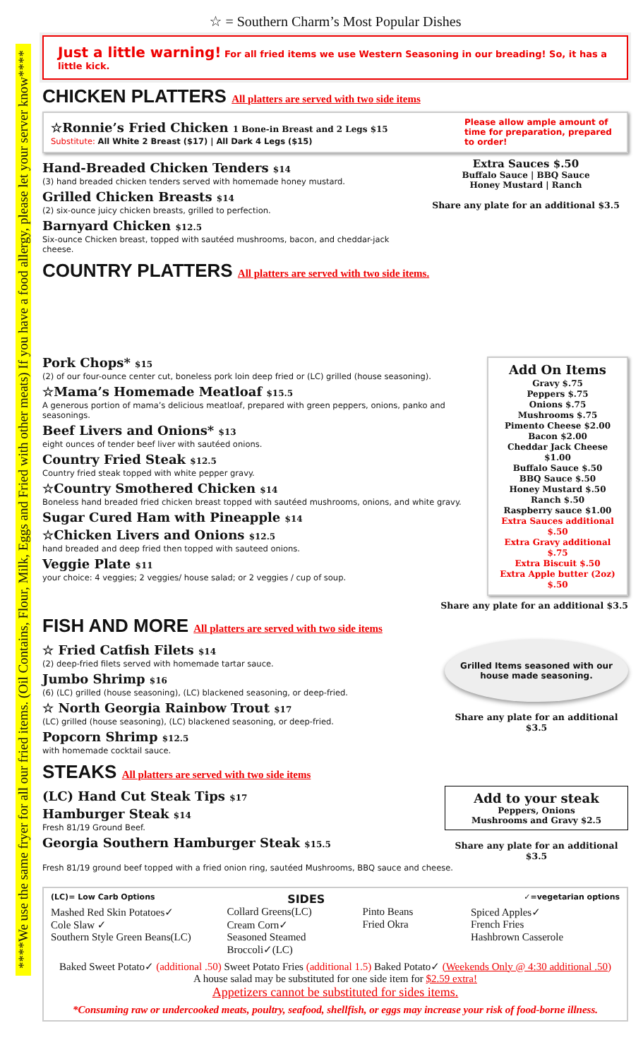****We use the same fryer for all our fried items. (Oil Contains, Flour, Milk, Eggs and Fried with other meats) If you have a food allergy, please let your server know****
☆ = Southern Charm’s Most Popular Dishes
Just a little warning! For all fried items we use Western Seasoning in our breading! So, it has a little kick.
CHICKEN PLATTERS All platters are served with two side items
☆Ronnie’s Fried Chicken 1 Bone-in Breast and 2 Legs $15
Substitute: All White 2 Breast ($17) | All Dark 4 Legs ($15)
Please allow ample amount of time for preparation, prepared to order!
Hand-Breaded Chicken Tenders $14
(3) hand breaded chicken tenders served with homemade honey mustard.
Grilled Chicken Breasts $14
(2) six-ounce juicy chicken breasts, grilled to perfection.
Barnyard Chicken $12.5
Six-ounce Chicken breast, topped with sautéed mushrooms, bacon, and cheddar-jack cheese.
Extra Sauces $.50
Buffalo Sauce | BBQ Sauce
Honey Mustard | Ranch
Share any plate for an additional $3.5
COUNTRY PLATTERS All platters are served with two side items.
Pork Chops* $15
(2) of our four-ounce center cut, boneless pork loin deep fried or (LC) grilled (house seasoning).
☆Mama’s Homemade Meatloaf $15.5
A generous portion of mama’s delicious meatloaf, prepared with green peppers, onions, panko and seasonings.
Beef Livers and Onions* $13
eight ounces of tender beef liver with sautéed onions.
Country Fried Steak $12.5
Country fried steak topped with white pepper gravy.
☆Country Smothered Chicken $14
Boneless hand breaded fried chicken breast topped with sautéed mushrooms, onions, and white gravy.
Sugar Cured Ham with Pineapple $14
☆Chicken Livers and Onions $12.5
hand breaded and deep fried then topped with sauteed onions.
Veggie Plate $11
your choice: 4 veggies; 2 veggies/ house salad; or 2 veggies / cup of soup.
Add On Items
Gravy $.75
Peppers $.75
Onions $.75
Mushrooms $.75
Pimento Cheese $2.00
Bacon $2.00
Cheddar Jack Cheese $1.00
Buffalo Sauce $.50
BBQ Sauce $.50
Honey Mustard $.50
Ranch $.50
Raspberry sauce $1.00
Extra Sauces additional $.50
Extra Gravy additional $.75
Extra Biscuit $.50
Extra Apple butter (2oz) $.50
Share any plate for an additional $3.5
FISH AND MORE All platters are served with two side items
☆ Fried Catfish Filets $14
(2) deep-fried filets served with homemade tartar sauce.
Jumbo Shrimp $16
(6) (LC) grilled (house seasoning), (LC) blackened seasoning, or deep-fried.
☆ North Georgia Rainbow Trout $17
(LC) grilled (house seasoning), (LC) blackened seasoning, or deep-fried.
Popcorn Shrimp $12.5
with homemade cocktail sauce.
Grilled Items seasoned with our house made seasoning.
Share any plate for an additional $3.5
STEAKS All platters are served with two side items
(LC) Hand Cut Steak Tips $17
Hamburger Steak $14
Fresh 81/19 Ground Beef.
Georgia Southern Hamburger Steak $15.5
Add to your steak
Peppers, Onions
Mushrooms and Gravy $2.5
Share any plate for an additional $3.5
Fresh 81/19 ground beef topped with a fried onion ring, sautéed Mushrooms, BBQ sauce and cheese.
(LC)= Low Carb Options SIDES ✓=vegetarian options
Mashed Red Skin Potatoes✓ Collard Greens(LC) Pinto Beans Spiced Apples✓ Cole Slaw ✓ Cream Corn✓ Fried Okra French Fries Southern Style Green Beans(LC) Seasoned Steamed Broccoli✓(LC) Hashbrown Casserole
Baked Sweet Potato✓ (additional .50) Sweet Potato Fries (additional 1.5) Baked Potato✓ (Weekends Only @ 4:30 additional .50)
A house salad may be substituted for one side item for $2.59 extra!
Appetizers cannot be substituted for sides items.
*Consuming raw or undercooked meats, poultry, seafood, shellfish, or eggs may increase your risk of food-borne illness.